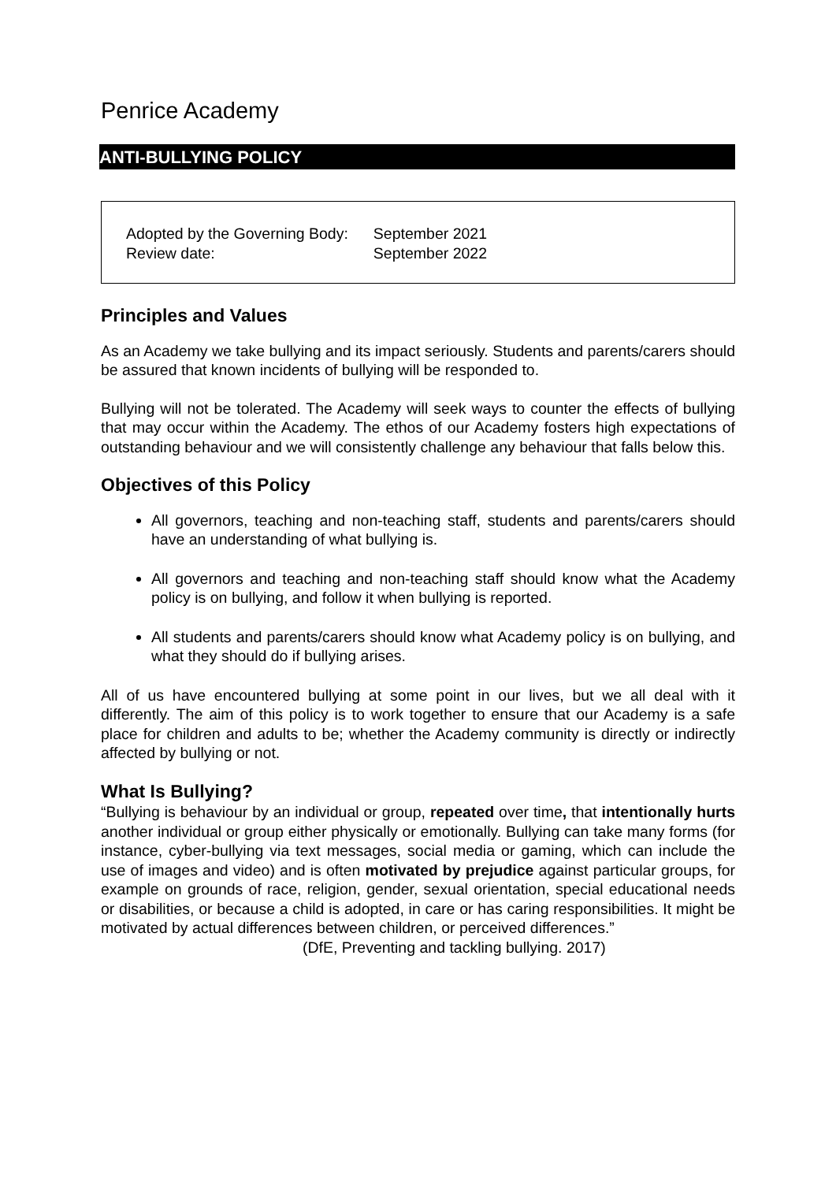Penrice Academy
ANTI-BULLYING POLICY
| Adopted by the Governing Body: | September 2021 |
| Review date: | September 2022 |
Principles and Values
As an Academy we take bullying and its impact seriously. Students and parents/carers should be assured that known incidents of bullying will be responded to.
Bullying will not be tolerated. The Academy will seek ways to counter the effects of bullying that may occur within the Academy. The ethos of our Academy fosters high expectations of outstanding behaviour and we will consistently challenge any behaviour that falls below this.
Objectives of this Policy
All governors, teaching and non-teaching staff, students and parents/carers should have an understanding of what bullying is.
All governors and teaching and non-teaching staff should know what the Academy policy is on bullying, and follow it when bullying is reported.
All students and parents/carers should know what Academy policy is on bullying, and what they should do if bullying arises.
All of us have encountered bullying at some point in our lives, but we all deal with it differently. The aim of this policy is to work together to ensure that our Academy is a safe place for children and adults to be; whether the Academy community is directly or indirectly affected by bullying or not.
What Is Bullying?
“Bullying is behaviour by an individual or group, repeated over time, that intentionally hurts another individual or group either physically or emotionally. Bullying can take many forms (for instance, cyber-bullying via text messages, social media or gaming, which can include the use of images and video) and is often motivated by prejudice against particular groups, for example on grounds of race, religion, gender, sexual orientation, special educational needs or disabilities, or because a child is adopted, in care or has caring responsibilities. It might be motivated by actual differences between children, or perceived differences.”
(DfE, Preventing and tackling bullying. 2017)